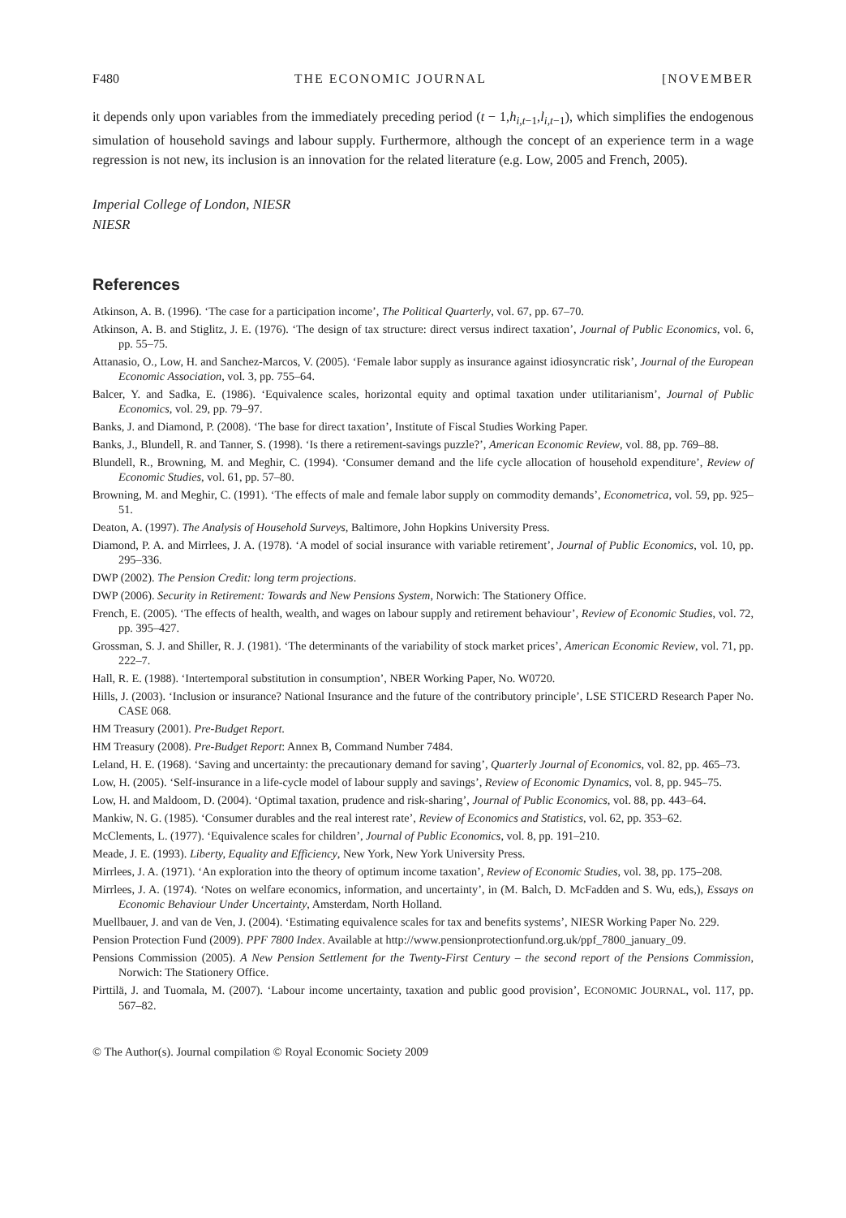F480 THE ECONOMIC JOURNAL [NOVEMBER
it depends only upon variables from the immediately preceding period (t − 1,h<sub>i,t−1</sub>,l<sub>i,t−1</sub>), which simplifies the endogenous simulation of household savings and labour supply. Furthermore, although the concept of an experience term in a wage regression is not new, its inclusion is an innovation for the related literature (e.g. Low, 2005 and French, 2005).
Imperial College of London, NIESR
NIESR
References
Atkinson, A. B. (1996). ‘The case for a participation income’, The Political Quarterly, vol. 67, pp. 67–70.
Atkinson, A. B. and Stiglitz, J. E. (1976). ‘The design of tax structure: direct versus indirect taxation’, Journal of Public Economics, vol. 6, pp. 55–75.
Attanasio, O., Low, H. and Sanchez-Marcos, V. (2005). ‘Female labor supply as insurance against idiosyncratic risk’, Journal of the European Economic Association, vol. 3, pp. 755–64.
Balcer, Y. and Sadka, E. (1986). ‘Equivalence scales, horizontal equity and optimal taxation under utilitarianism’, Journal of Public Economics, vol. 29, pp. 79–97.
Banks, J. and Diamond, P. (2008). ‘The base for direct taxation’, Institute of Fiscal Studies Working Paper.
Banks, J., Blundell, R. and Tanner, S. (1998). ‘Is there a retirement-savings puzzle?’, American Economic Review, vol. 88, pp. 769–88.
Blundell, R., Browning, M. and Meghir, C. (1994). ‘Consumer demand and the life cycle allocation of household expenditure’, Review of Economic Studies, vol. 61, pp. 57–80.
Browning, M. and Meghir, C. (1991). ‘The effects of male and female labor supply on commodity demands’, Econometrica, vol. 59, pp. 925–51.
Deaton, A. (1997). The Analysis of Household Surveys, Baltimore, John Hopkins University Press.
Diamond, P. A. and Mirrlees, J. A. (1978). ‘A model of social insurance with variable retirement’, Journal of Public Economics, vol. 10, pp. 295–336.
DWP (2002). The Pension Credit: long term projections.
DWP (2006). Security in Retirement: Towards and New Pensions System, Norwich: The Stationery Office.
French, E. (2005). ‘The effects of health, wealth, and wages on labour supply and retirement behaviour’, Review of Economic Studies, vol. 72, pp. 395–427.
Grossman, S. J. and Shiller, R. J. (1981). ‘The determinants of the variability of stock market prices’, American Economic Review, vol. 71, pp. 222–7.
Hall, R. E. (1988). ‘Intertemporal substitution in consumption’, NBER Working Paper, No. W0720.
Hills, J. (2003). ‘Inclusion or insurance? National Insurance and the future of the contributory principle’, LSE STICERD Research Paper No. CASE 068.
HM Treasury (2001). Pre-Budget Report.
HM Treasury (2008). Pre-Budget Report: Annex B, Command Number 7484.
Leland, H. E. (1968). ‘Saving and uncertainty: the precautionary demand for saving’, Quarterly Journal of Economics, vol. 82, pp. 465–73.
Low, H. (2005). ‘Self-insurance in a life-cycle model of labour supply and savings’, Review of Economic Dynamics, vol. 8, pp. 945–75.
Low, H. and Maldoom, D. (2004). ‘Optimal taxation, prudence and risk-sharing’, Journal of Public Economics, vol. 88, pp. 443–64.
Mankiw, N. G. (1985). ‘Consumer durables and the real interest rate’, Review of Economics and Statistics, vol. 62, pp. 353–62.
McClements, L. (1977). ‘Equivalence scales for children’, Journal of Public Economics, vol. 8, pp. 191–210.
Meade, J. E. (1993). Liberty, Equality and Efficiency, New York, New York University Press.
Mirrlees, J. A. (1971). ‘An exploration into the theory of optimum income taxation’, Review of Economic Studies, vol. 38, pp. 175–208.
Mirrlees, J. A. (1974). ‘Notes on welfare economics, information, and uncertainty’, in (M. Balch, D. McFadden and S. Wu, eds,), Essays on Economic Behaviour Under Uncertainty, Amsterdam, North Holland.
Muellbauer, J. and van de Ven, J. (2004). ‘Estimating equivalence scales for tax and benefits systems’, NIESR Working Paper No. 229.
Pension Protection Fund (2009). PPF 7800 Index. Available at http://www.pensionprotectionfund.org.uk/ppf_7800_january_09.
Pensions Commission (2005). A New Pension Settlement for the Twenty-First Century – the second report of the Pensions Commission, Norwich: The Stationery Office.
Pirttilä, J. and Tuomala, M. (2007). ‘Labour income uncertainty, taxation and public good provision’, ECONOMIC JOURNAL, vol. 117, pp. 567–82.
© The Author(s). Journal compilation © Royal Economic Society 2009